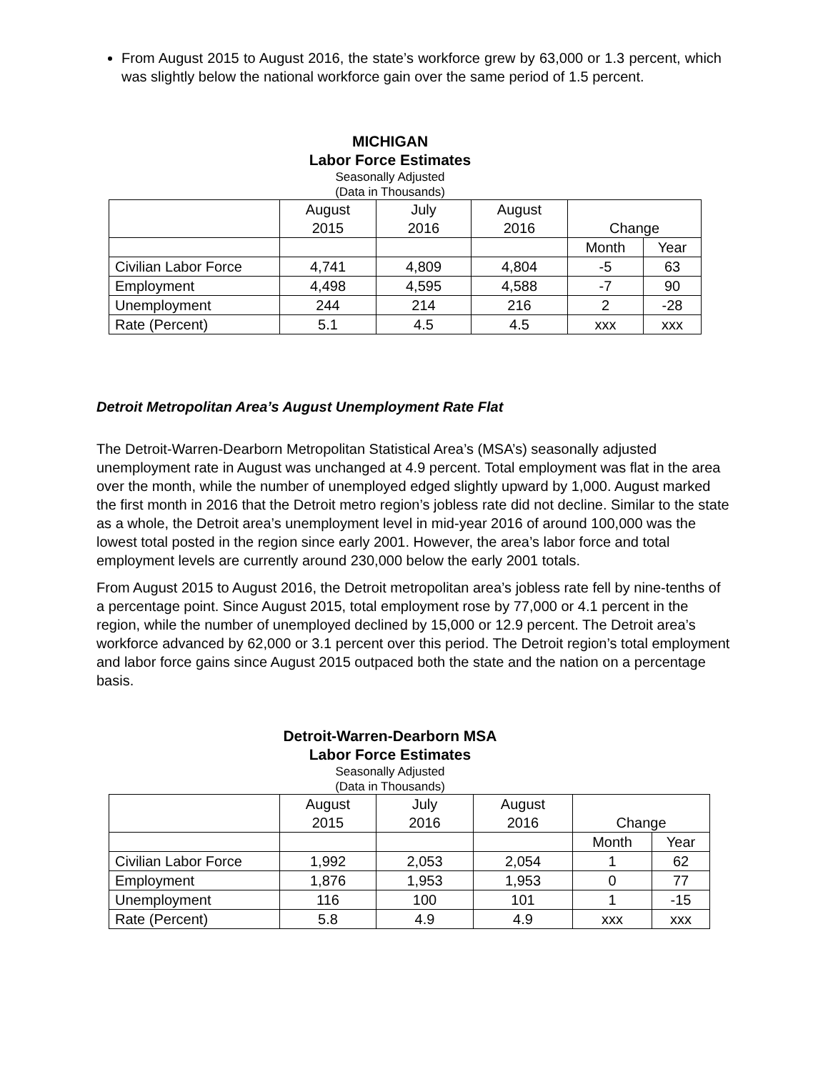From August 2015 to August 2016, the state’s workforce grew by 63,000 or 1.3 percent, which was slightly below the national workforce gain over the same period of 1.5 percent.
MICHIGAN
Labor Force Estimates
Seasonally Adjusted
(Data in Thousands)
| | August 2015 | July 2016 | August 2016 | Change | |
| | | | | Month | Year |
| Civilian Labor Force | 4,741 | 4,809 | 4,804 | -5 | 63 |
| Employment | 4,498 | 4,595 | 4,588 | -7 | 90 |
| Unemployment | 244 | 214 | 216 | 2 | -28 |
| Rate (Percent) | 5.1 | 4.5 | 4.5 | xxx | xxx |
Detroit Metropolitan Area’s August Unemployment Rate Flat
The Detroit-Warren-Dearborn Metropolitan Statistical Area’s (MSA’s) seasonally adjusted unemployment rate in August was unchanged at 4.9 percent. Total employment was flat in the area over the month, while the number of unemployed edged slightly upward by 1,000. August marked the first month in 2016 that the Detroit metro region’s jobless rate did not decline. Similar to the state as a whole, the Detroit area’s unemployment level in mid-year 2016 of around 100,000 was the lowest total posted in the region since early 2001. However, the area’s labor force and total employment levels are currently around 230,000 below the early 2001 totals.
From August 2015 to August 2016, the Detroit metropolitan area’s jobless rate fell by nine-tenths of a percentage point. Since August 2015, total employment rose by 77,000 or 4.1 percent in the region, while the number of unemployed declined by 15,000 or 12.9 percent. The Detroit area’s workforce advanced by 62,000 or 3.1 percent over this period. The Detroit region’s total employment and labor force gains since August 2015 outpaced both the state and the nation on a percentage basis.
Detroit-Warren-Dearborn MSA
Labor Force Estimates
Seasonally Adjusted
(Data in Thousands)
| | August 2015 | July 2016 | August 2016 | Change | |
| | | | | Month | Year |
| Civilian Labor Force | 1,992 | 2,053 | 2,054 | 1 | 62 |
| Employment | 1,876 | 1,953 | 1,953 | 0 | 77 |
| Unemployment | 116 | 100 | 101 | 1 | -15 |
| Rate (Percent) | 5.8 | 4.9 | 4.9 | xxx | xxx |